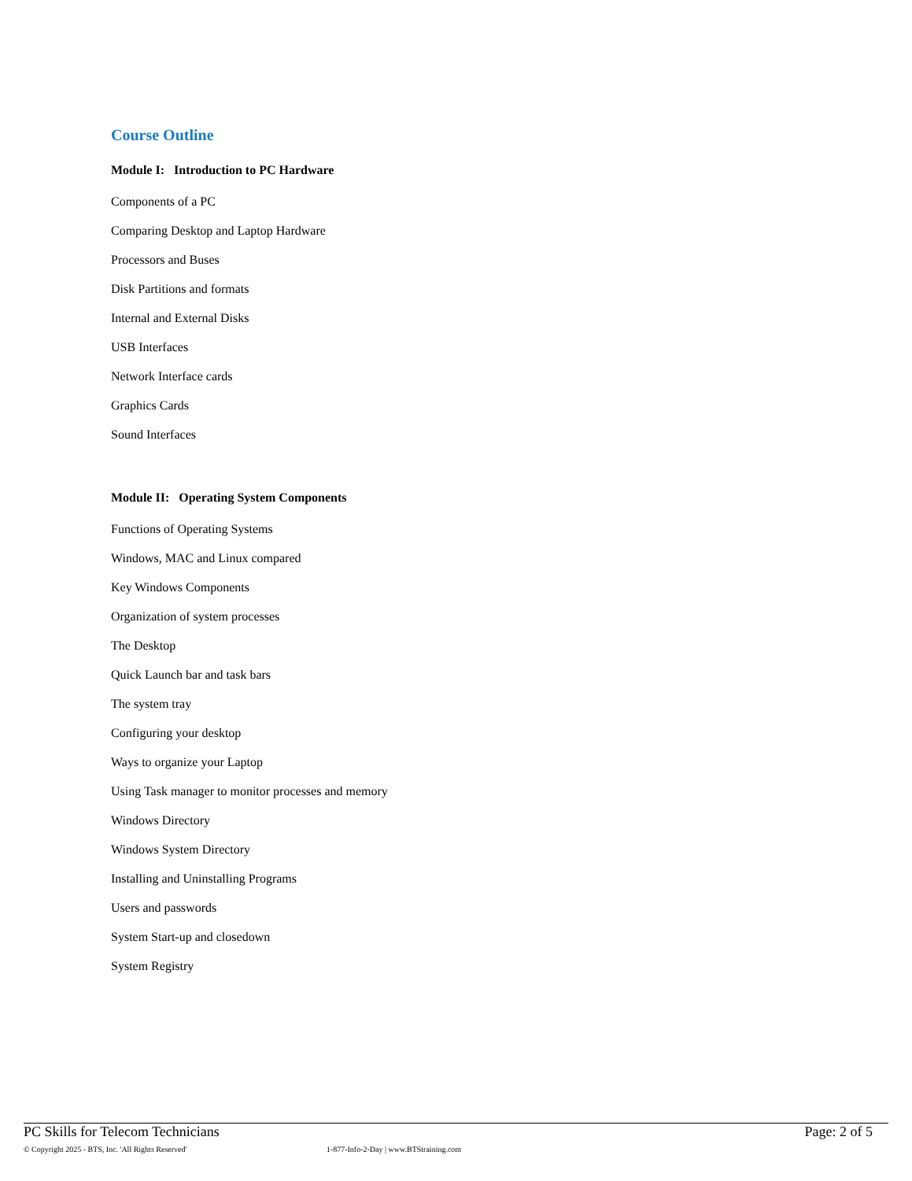Course Outline
Module I: Introduction to PC Hardware
Components of a PC
Comparing Desktop and Laptop Hardware
Processors and Buses
Disk Partitions and formats
Internal and External Disks
USB Interfaces
Network Interface cards
Graphics Cards
Sound Interfaces
Module II: Operating System Components
Functions of Operating Systems
Windows, MAC and Linux compared
Key Windows Components
Organization of system processes
The Desktop
Quick Launch bar and task bars
The system tray
Configuring your desktop
Ways to organize your Laptop
Using Task manager to monitor processes and memory
Windows Directory
Windows System Directory
Installing and Uninstalling Programs
Users and passwords
System Start-up and closedown
System Registry
PC Skills for Telecom Technicians Page: 2 of 5
© Copyright 2025 - BTS, Inc. 'All Rights Reserved' 1-877-Info-2-Day | www.BTStraining.com